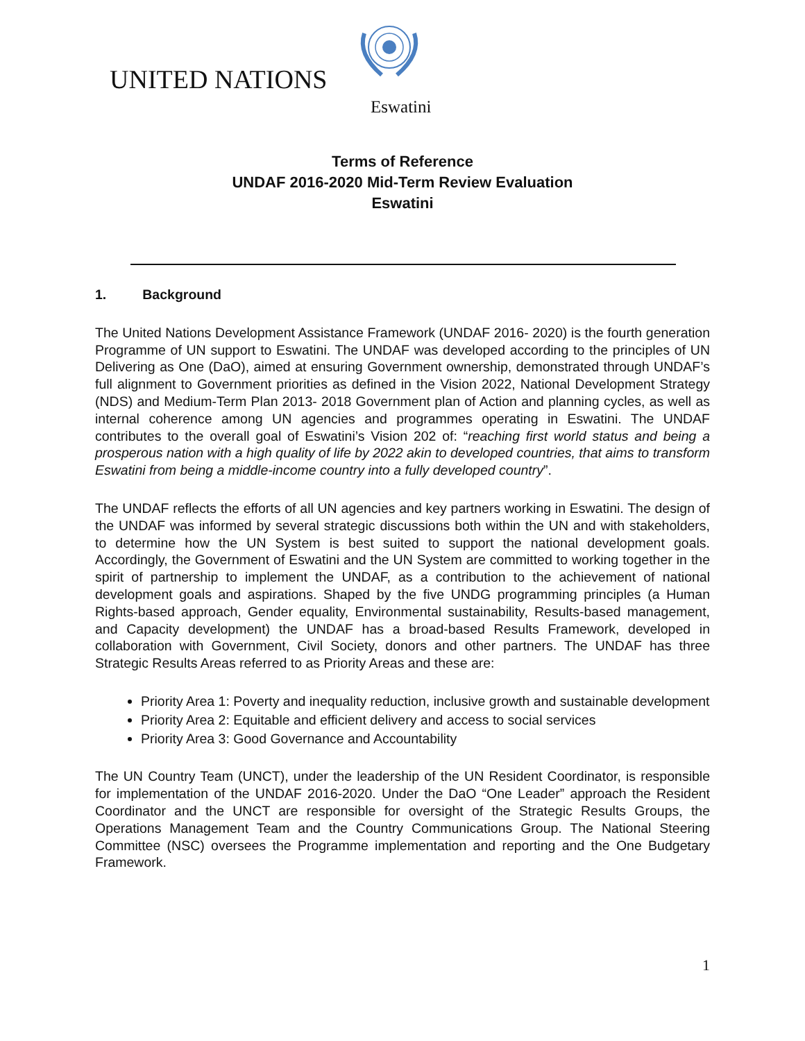UNITED NATIONS
Eswatini
Terms of Reference
UNDAF 2016-2020 Mid-Term Review Evaluation
Eswatini
1. Background
The United Nations Development Assistance Framework (UNDAF 2016- 2020) is the fourth generation Programme of UN support to Eswatini. The UNDAF was developed according to the principles of UN Delivering as One (DaO), aimed at ensuring Government ownership, demonstrated through UNDAF’s full alignment to Government priorities as defined in the Vision 2022, National Development Strategy (NDS) and Medium-Term Plan 2013- 2018 Government plan of Action and planning cycles, as well as internal coherence among UN agencies and programmes operating in Eswatini. The UNDAF contributes to the overall goal of Eswatini’s Vision 202 of: “reaching first world status and being a prosperous nation with a high quality of life by 2022 akin to developed countries, that aims to transform Eswatini from being a middle-income country into a fully developed country”.
The UNDAF reflects the efforts of all UN agencies and key partners working in Eswatini. The design of the UNDAF was informed by several strategic discussions both within the UN and with stakeholders, to determine how the UN System is best suited to support the national development goals. Accordingly, the Government of Eswatini and the UN System are committed to working together in the spirit of partnership to implement the UNDAF, as a contribution to the achievement of national development goals and aspirations. Shaped by the five UNDG programming principles (a Human Rights-based approach, Gender equality, Environmental sustainability, Results-based management, and Capacity development) the UNDAF has a broad-based Results Framework, developed in collaboration with Government, Civil Society, donors and other partners. The UNDAF has three Strategic Results Areas referred to as Priority Areas and these are:
Priority Area 1: Poverty and inequality reduction, inclusive growth and sustainable development
Priority Area 2: Equitable and efficient delivery and access to social services
Priority Area 3: Good Governance and Accountability
The UN Country Team (UNCT), under the leadership of the UN Resident Coordinator, is responsible for implementation of the UNDAF 2016-2020. Under the DaO “One Leader” approach the Resident Coordinator and the UNCT are responsible for oversight of the Strategic Results Groups, the Operations Management Team and the Country Communications Group. The National Steering Committee (NSC) oversees the Programme implementation and reporting and the One Budgetary Framework.
1